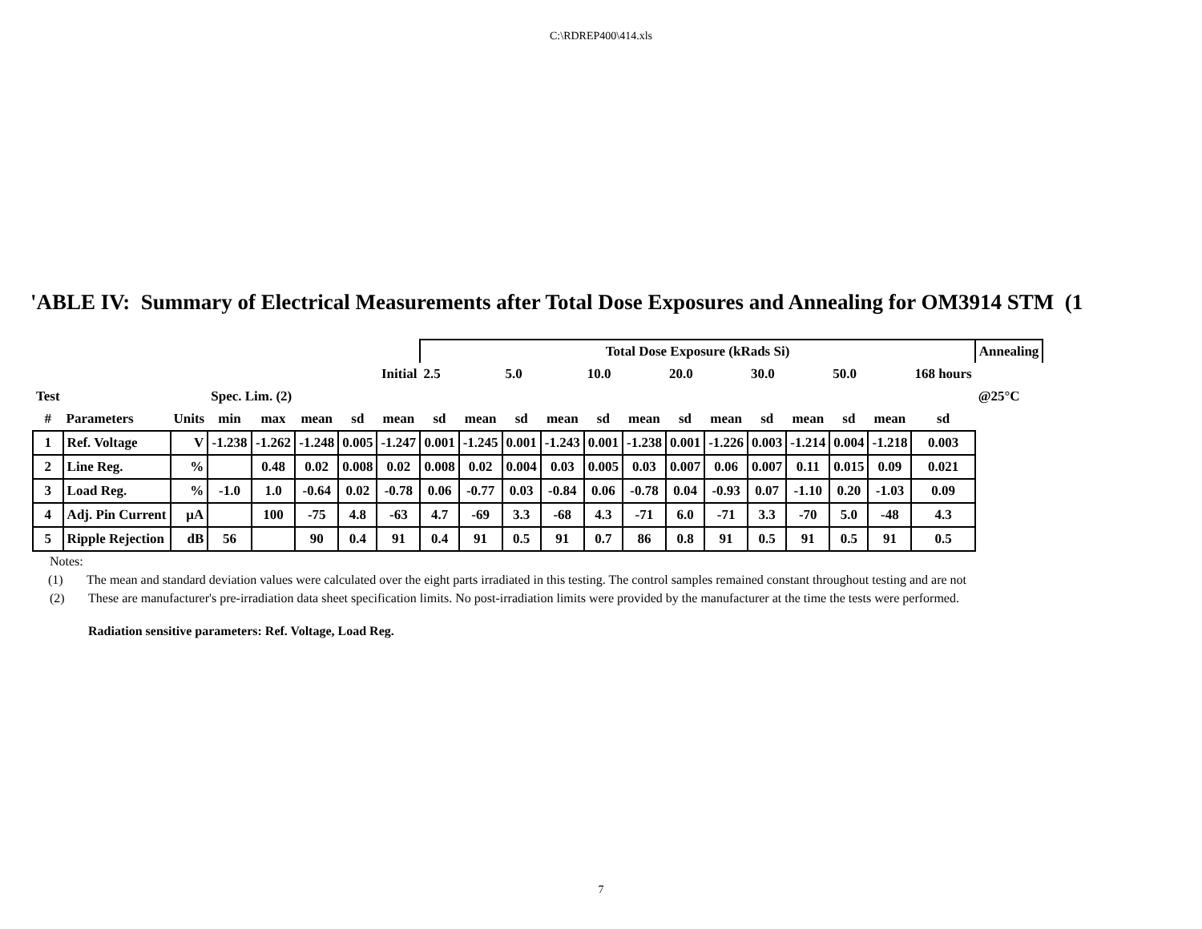C:\RDREP400\414.xls
'ABLE IV: Summary of Electrical Measurements after Total Dose Exposures and Annealing for OM3914 STM (1
| | | | | | | | | Total Dose Exposure (kRads Si) | | | | | | | | | | | | | Annealing |
| | | | | | | Initial | | 2.5 | | 5.0 | | 10.0 | | 20.0 | | 30.0 | | 50.0 | | 168 hours | |
| Test | | | Spec. Lim. (2) | | | | | | | | | | | | | | | | | | @25°C |
| # | Parameters | Units | min | max | mean | sd | mean | sd | mean | sd | mean | sd | mean | sd | mean | sd | mean | sd | mean | sd | |
| 1 | Ref. Voltage | V | -1.238 | -1.262 | -1.248 | 0.005 | -1.247 | 0.001 | -1.245 | 0.001 | -1.243 | 0.001 | -1.238 | 0.001 | -1.226 | 0.003 | -1.214 | 0.004 | -1.218 | 0.003 | |
| 2 | Line Reg. | % | | 0.48 | 0.02 | 0.008 | 0.02 | 0.008 | 0.02 | 0.004 | 0.03 | 0.005 | 0.03 | 0.007 | 0.06 | 0.007 | 0.11 | 0.015 | 0.09 | 0.021 | |
| 3 | Load Reg. | % | -1.0 | 1.0 | -0.64 | 0.02 | -0.78 | 0.06 | -0.77 | 0.03 | -0.84 | 0.06 | -0.78 | 0.04 | -0.93 | 0.07 | -1.10 | 0.20 | -1.03 | 0.09 | |
| 4 | Adj. Pin Current | μA | | 100 | -75 | 4.8 | -63 | 4.7 | -69 | 3.3 | -68 | 4.3 | -71 | 6.0 | -71 | 3.3 | -70 | 5.0 | -48 | 4.3 | |
| 5 | Ripple Rejection | dB | 56 | | 90 | 0.4 | 91 | 0.4 | 91 | 0.5 | 91 | 0.7 | 86 | 0.8 | 91 | 0.5 | 91 | 0.5 | 91 | 0.5 | |
Notes:
(1) The mean and standard deviation values were calculated over the eight parts irradiated in this testing. The control samples remained constant throughout testing and are not
(2) These are manufacturer's pre-irradiation data sheet specification limits. No post-irradiation limits were provided by the manufacturer at the time the tests were performed.
Radiation sensitive parameters: Ref. Voltage, Load Reg.
7